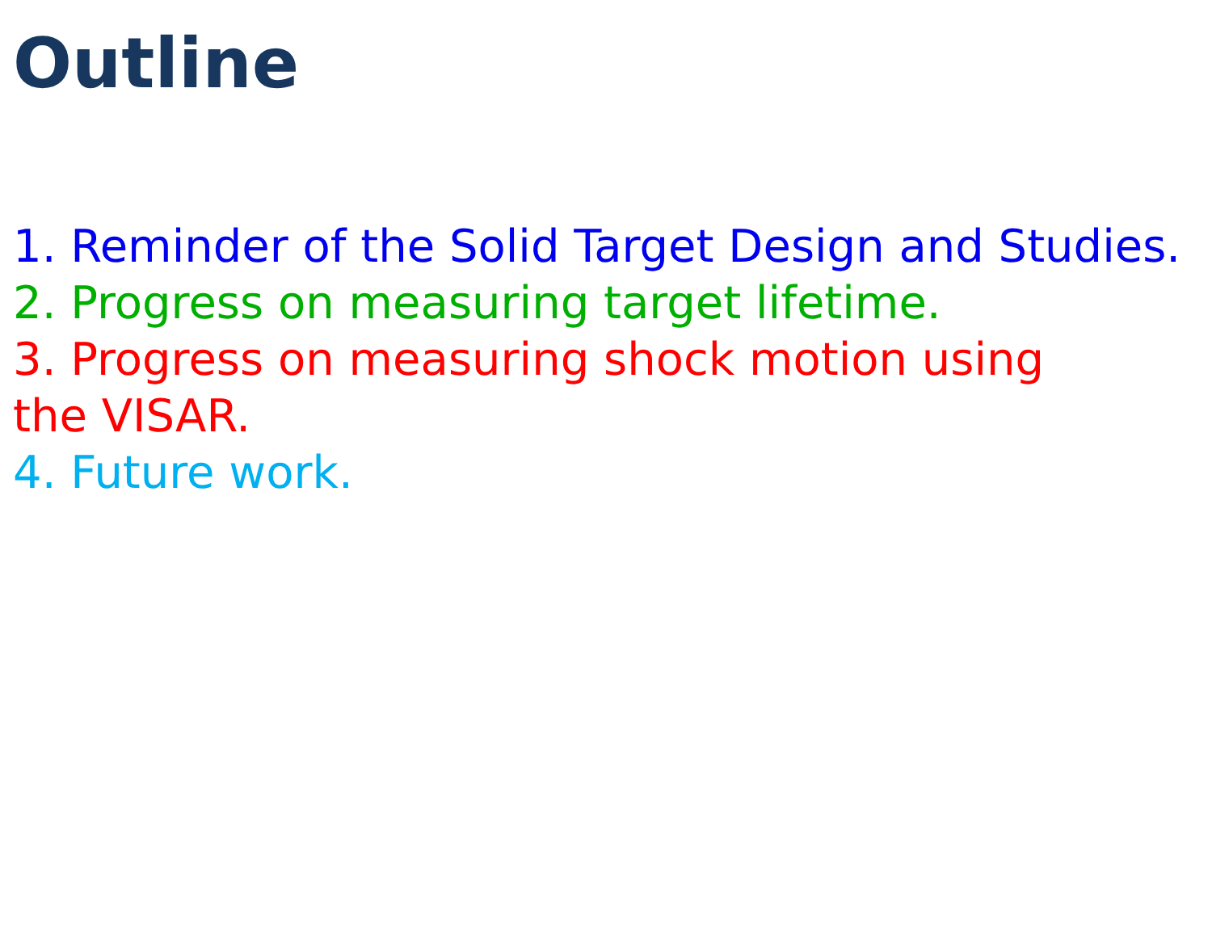Outline
1. Reminder of the Solid Target Design and Studies.
2. Progress on measuring target lifetime.
3. Progress on measuring shock motion using the VISAR.
4. Future work.